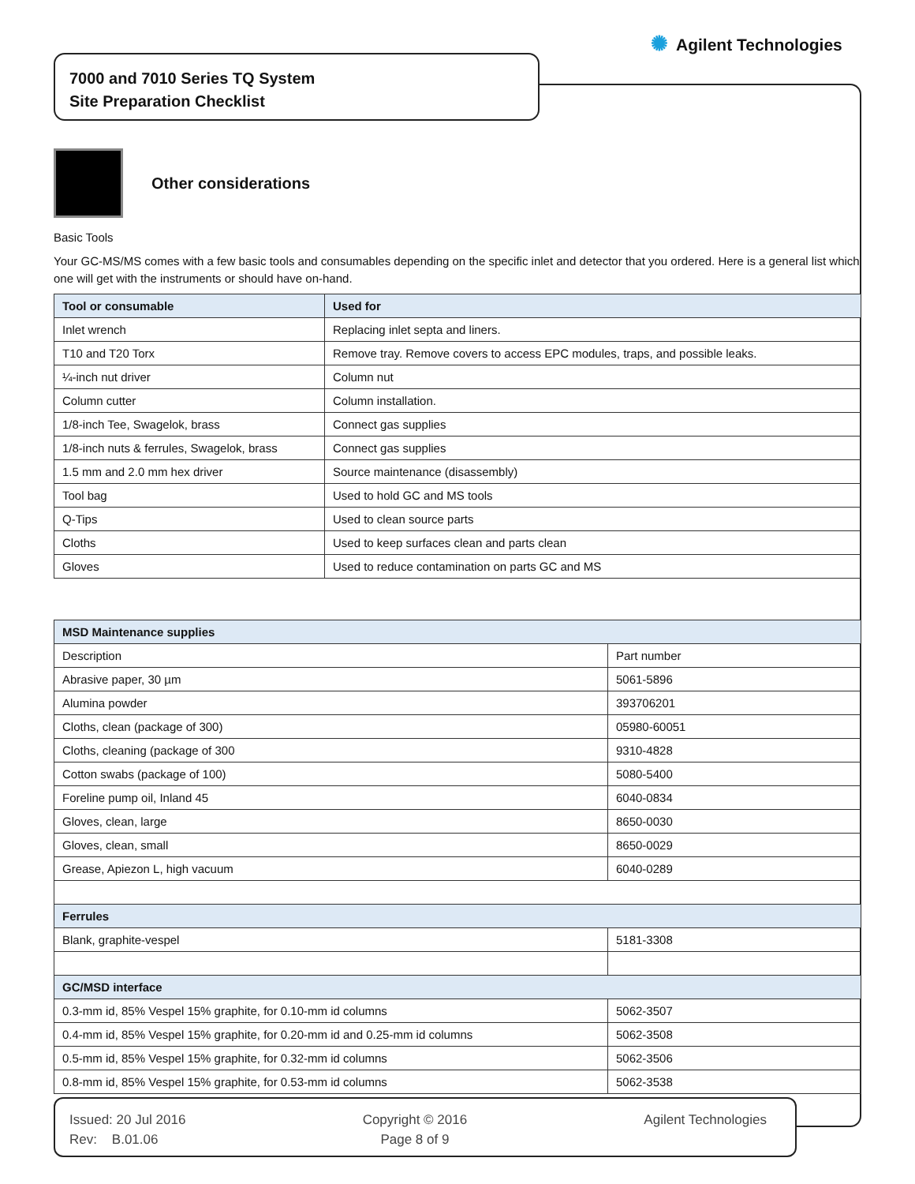✺ Agilent Technologies
7000 and 7010 Series TQ System
Site Preparation Checklist
Other considerations
Basic Tools
Your GC-MS/MS comes with a few basic tools and consumables depending on the specific inlet and detector that you ordered. Here is a general list which one will get with the instruments or should have on-hand.
| Tool or consumable | Used for |
| --- | --- |
| Inlet wrench | Replacing inlet septa and liners. |
| T10 and T20 Torx | Remove tray. Remove covers to access EPC modules, traps, and possible leaks. |
| ¼-inch nut driver | Column nut |
| Column cutter | Column installation. |
| 1/8-inch Tee, Swagelok, brass | Connect gas supplies |
| 1/8-inch nuts & ferrules, Swagelok, brass | Connect gas supplies |
| 1.5 mm and 2.0 mm hex driver | Source maintenance (disassembly) |
| Tool bag | Used to hold GC and MS tools |
| Q-Tips | Used to clean source parts |
| Cloths | Used to keep surfaces clean and parts clean |
| Gloves | Used to reduce contamination on parts GC and MS |
| MSD Maintenance supplies | |
| --- | --- |
| Description | Part number |
| Abrasive paper, 30 µm | 5061-5896 |
| Alumina powder | 393706201 |
| Cloths, clean (package of 300) | 05980-60051 |
| Cloths, cleaning (package of 300 | 9310-4828 |
| Cotton swabs (package of 100) | 5080-5400 |
| Foreline pump oil, Inland 45 | 6040-0834 |
| Gloves, clean, large | 8650-0030 |
| Gloves, clean, small | 8650-0029 |
| Grease, Apiezon L, high vacuum | 6040-0289 |
| Ferrules | |
| Blank, graphite-vespel | 5181-3308 |
| GC/MSD interface | |
| 0.3-mm id, 85% Vespel 15% graphite, for 0.10-mm id columns | 5062-3507 |
| 0.4-mm id, 85% Vespel 15% graphite, for 0.20-mm id and 0.25-mm id columns | 5062-3508 |
| 0.5-mm id, 85% Vespel 15% graphite, for 0.32-mm id columns | 5062-3506 |
| 0.8-mm id, 85% Vespel 15% graphite, for 0.53-mm id columns | 5062-3538 |
Issued: 20 Jul 2016
Rev: B.01.06
Copyright © 2016
Page 8 of 9
Agilent Technologies